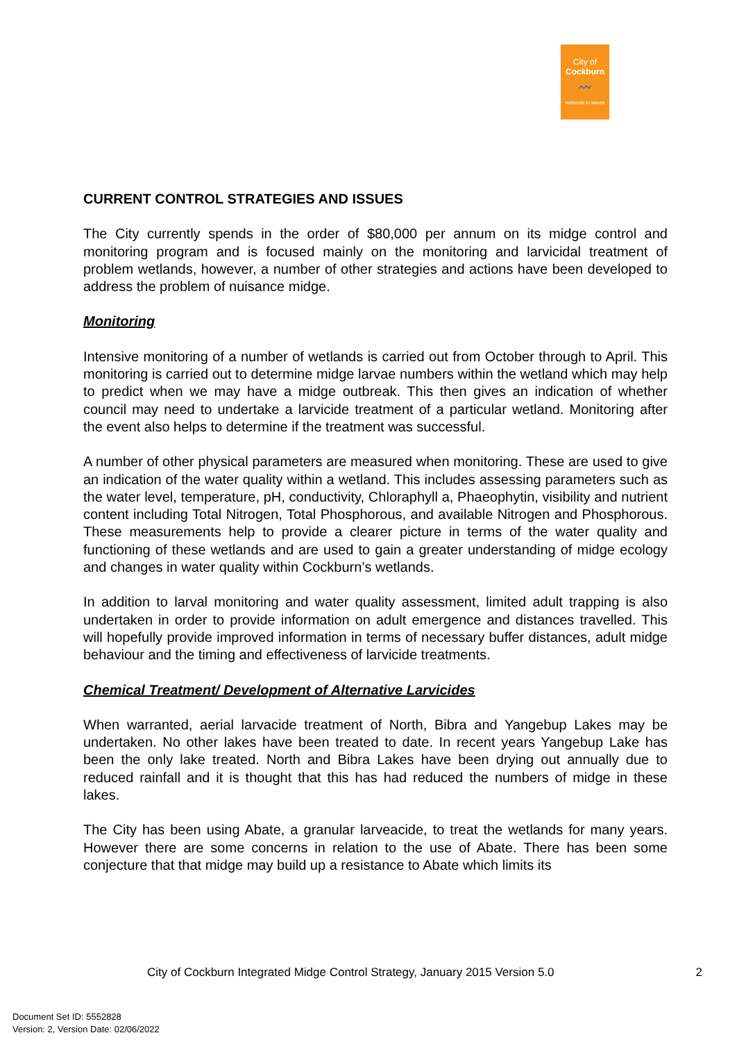City of
Cockburn
〰
wetlands to waves
CURRENT CONTROL STRATEGIES AND ISSUES
The City currently spends in the order of $80,000 per annum on its midge control and monitoring program and is focused mainly on the monitoring and larvicidal treatment of problem wetlands, however, a number of other strategies and actions have been developed to address the problem of nuisance midge.
Monitoring
Intensive monitoring of a number of wetlands is carried out from October through to April. This monitoring is carried out to determine midge larvae numbers within the wetland which may help to predict when we may have a midge outbreak. This then gives an indication of whether council may need to undertake a larvicide treatment of a particular wetland. Monitoring after the event also helps to determine if the treatment was successful.
A number of other physical parameters are measured when monitoring. These are used to give an indication of the water quality within a wetland. This includes assessing parameters such as the water level, temperature, pH, conductivity, Chloraphyll a, Phaeophytin, visibility and nutrient content including Total Nitrogen, Total Phosphorous, and available Nitrogen and Phosphorous. These measurements help to provide a clearer picture in terms of the water quality and functioning of these wetlands and are used to gain a greater understanding of midge ecology and changes in water quality within Cockburn’s wetlands.
In addition to larval monitoring and water quality assessment, limited adult trapping is also undertaken in order to provide information on adult emergence and distances travelled. This will hopefully provide improved information in terms of necessary buffer distances, adult midge behaviour and the timing and effectiveness of larvicide treatments.
Chemical Treatment/ Development of Alternative Larvicides
When warranted, aerial larvacide treatment of North, Bibra and Yangebup Lakes may be undertaken. No other lakes have been treated to date. In recent years Yangebup Lake has been the only lake treated. North and Bibra Lakes have been drying out annually due to reduced rainfall and it is thought that this has had reduced the numbers of midge in these lakes.
The City has been using Abate, a granular larveacide, to treat the wetlands for many years. However there are some concerns in relation to the use of Abate. There has been some conjecture that that midge may build up a resistance to Abate which limits its
City of Cockburn Integrated Midge Control Strategy, January 2015 Version 5.0 2
Document Set ID: 5552828
Version: 2, Version Date: 02/06/2022